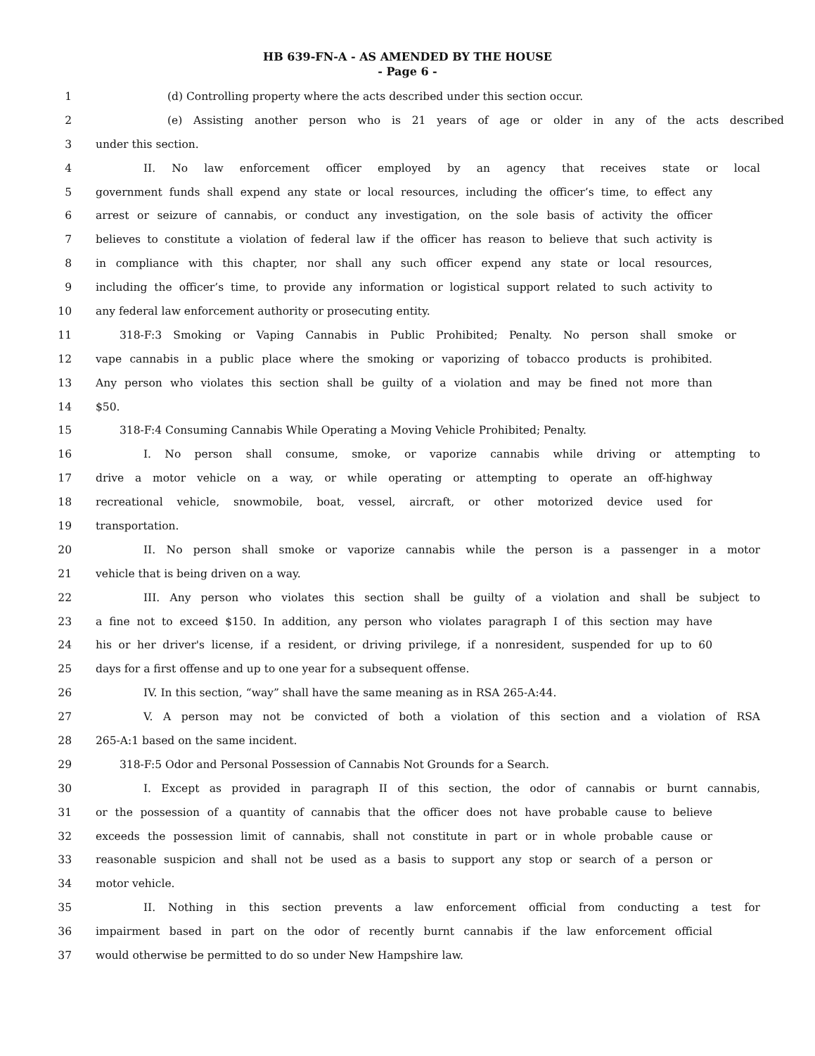HB 639-FN-A - AS AMENDED BY THE HOUSE
- Page 6 -
1 (d) Controlling property where the acts described under this section occur.
2 (e) Assisting another person who is 21 years of age or older in any of the acts described
3 under this section.
4 II. No law enforcement officer employed by an agency that receives state or local
5 government funds shall expend any state or local resources, including the officer’s time, to effect any
6 arrest or seizure of cannabis, or conduct any investigation, on the sole basis of activity the officer
7 believes to constitute a violation of federal law if the officer has reason to believe that such activity is
8 in compliance with this chapter, nor shall any such officer expend any state or local resources,
9 including the officer’s time, to provide any information or logistical support related to such activity to
10 any federal law enforcement authority or prosecuting entity.
11 318-F:3 Smoking or Vaping Cannabis in Public Prohibited; Penalty. No person shall smoke or
12 vape cannabis in a public place where the smoking or vaporizing of tobacco products is prohibited.
13 Any person who violates this section shall be guilty of a violation and may be fined not more than
14 $50.
15 318-F:4 Consuming Cannabis While Operating a Moving Vehicle Prohibited; Penalty.
16 I. No person shall consume, smoke, or vaporize cannabis while driving or attempting to
17 drive a motor vehicle on a way, or while operating or attempting to operate an off-highway
18 recreational vehicle, snowmobile, boat, vessel, aircraft, or other motorized device used for
19 transportation.
20 II. No person shall smoke or vaporize cannabis while the person is a passenger in a motor
21 vehicle that is being driven on a way.
22 III. Any person who violates this section shall be guilty of a violation and shall be subject to
23 a fine not to exceed $150. In addition, any person who violates paragraph I of this section may have
24 his or her driver's license, if a resident, or driving privilege, if a nonresident, suspended for up to 60
25 days for a first offense and up to one year for a subsequent offense.
26 IV. In this section, “way” shall have the same meaning as in RSA 265-A:44.
27 V. A person may not be convicted of both a violation of this section and a violation of RSA
28 265-A:1 based on the same incident.
29 318-F:5 Odor and Personal Possession of Cannabis Not Grounds for a Search.
30 I. Except as provided in paragraph II of this section, the odor of cannabis or burnt cannabis,
31 or the possession of a quantity of cannabis that the officer does not have probable cause to believe
32 exceeds the possession limit of cannabis, shall not constitute in part or in whole probable cause or
33 reasonable suspicion and shall not be used as a basis to support any stop or search of a person or
34 motor vehicle.
35 II. Nothing in this section prevents a law enforcement official from conducting a test for
36 impairment based in part on the odor of recently burnt cannabis if the law enforcement official
37 would otherwise be permitted to do so under New Hampshire law.